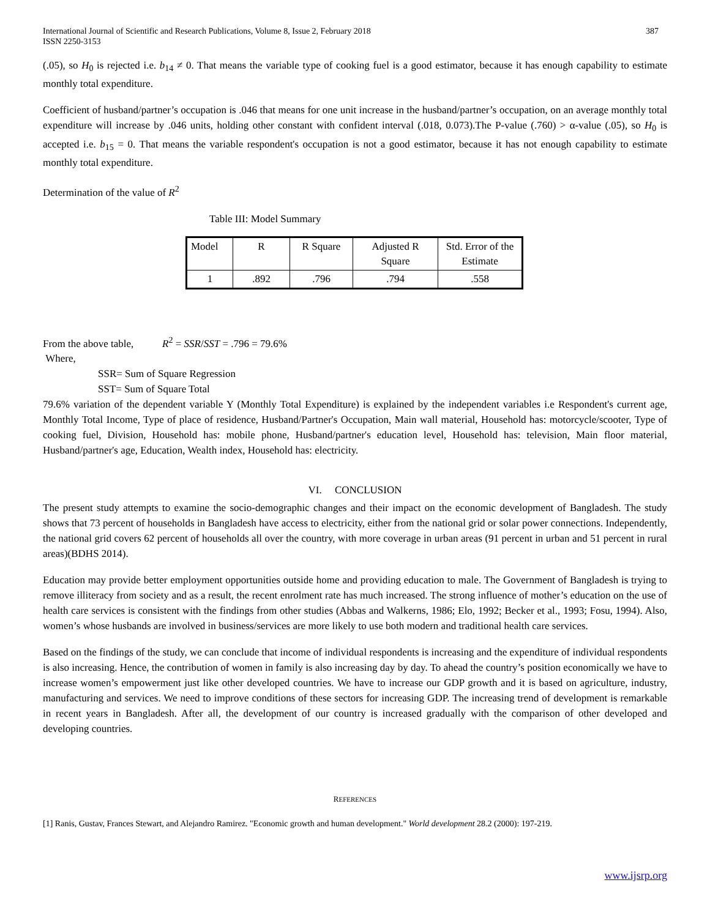International Journal of Scientific and Research Publications, Volume 8, Issue 2, February 2018
ISSN 2250-3153
387
(.05), so H<sub>0</sub> is rejected i.e. b<sub>14</sub> ≠ 0. That means the variable type of cooking fuel is a good estimator, because it has enough capability to estimate monthly total expenditure.
Coefficient of husband/partner’s occupation is .046 that means for one unit increase in the husband/partner’s occupation, on an average monthly total expenditure will increase by .046 units, holding other constant with confident interval (.018, 0.073).The P-value (.760) > α-value (.05), so H<sub>0</sub> is accepted i.e. b<sub>15</sub> = 0. That means the variable respondent's occupation is not a good estimator, because it has not enough capability to estimate monthly total expenditure.
Determination of the value of R<sup>2</sup>
Table III: Model Summary
| Model | R | R Square | Adjusted R Square | Std. Error of the Estimate |
| --- | --- | --- | --- | --- |
| 1 | .892 | .796 | .794 | .558 |
From the above table, R<sup>2</sup> = SSR/SST = .796 = 79.6%
Where,
SSR= Sum of Square Regression
SST= Sum of Square Total
79.6% variation of the dependent variable Y (Monthly Total Expenditure) is explained by the independent variables i.e Respondent's current age, Monthly Total Income, Type of place of residence, Husband/Partner's Occupation, Main wall material, Household has: motorcycle/scooter, Type of cooking fuel, Division, Household has: mobile phone, Husband/partner's education level, Household has: television, Main floor material, Husband/partner's age, Education, Wealth index, Household has: electricity.
VI. CONCLUSION
The present study attempts to examine the socio-demographic changes and their impact on the economic development of Bangladesh. The study shows that 73 percent of households in Bangladesh have access to electricity, either from the national grid or solar power connections. Independently, the national grid covers 62 percent of households all over the country, with more coverage in urban areas (91 percent in urban and 51 percent in rural areas)(BDHS 2014).
Education may provide better employment opportunities outside home and providing education to male. The Government of Bangladesh is trying to remove illiteracy from society and as a result, the recent enrolment rate has much increased. The strong influence of mother’s education on the use of health care services is consistent with the findings from other studies (Abbas and Walkerns, 1986; Elo, 1992; Becker et al., 1993; Fosu, 1994). Also, women’s whose husbands are involved in business/services are more likely to use both modern and traditional health care services.
Based on the findings of the study, we can conclude that income of individual respondents is increasing and the expenditure of individual respondents is also increasing. Hence, the contribution of women in family is also increasing day by day. To ahead the country’s position economically we have to increase women’s empowerment just like other developed countries. We have to increase our GDP growth and it is based on agriculture, industry, manufacturing and services. We need to improve conditions of these sectors for increasing GDP. The increasing trend of development is remarkable in recent years in Bangladesh. After all, the development of our country is increased gradually with the comparison of other developed and developing countries.
REFERENCES
[1] Ranis, Gustav, Frances Stewart, and Alejandro Ramirez. "Economic growth and human development." World development 28.2 (2000): 197-219.
www.ijsrp.org